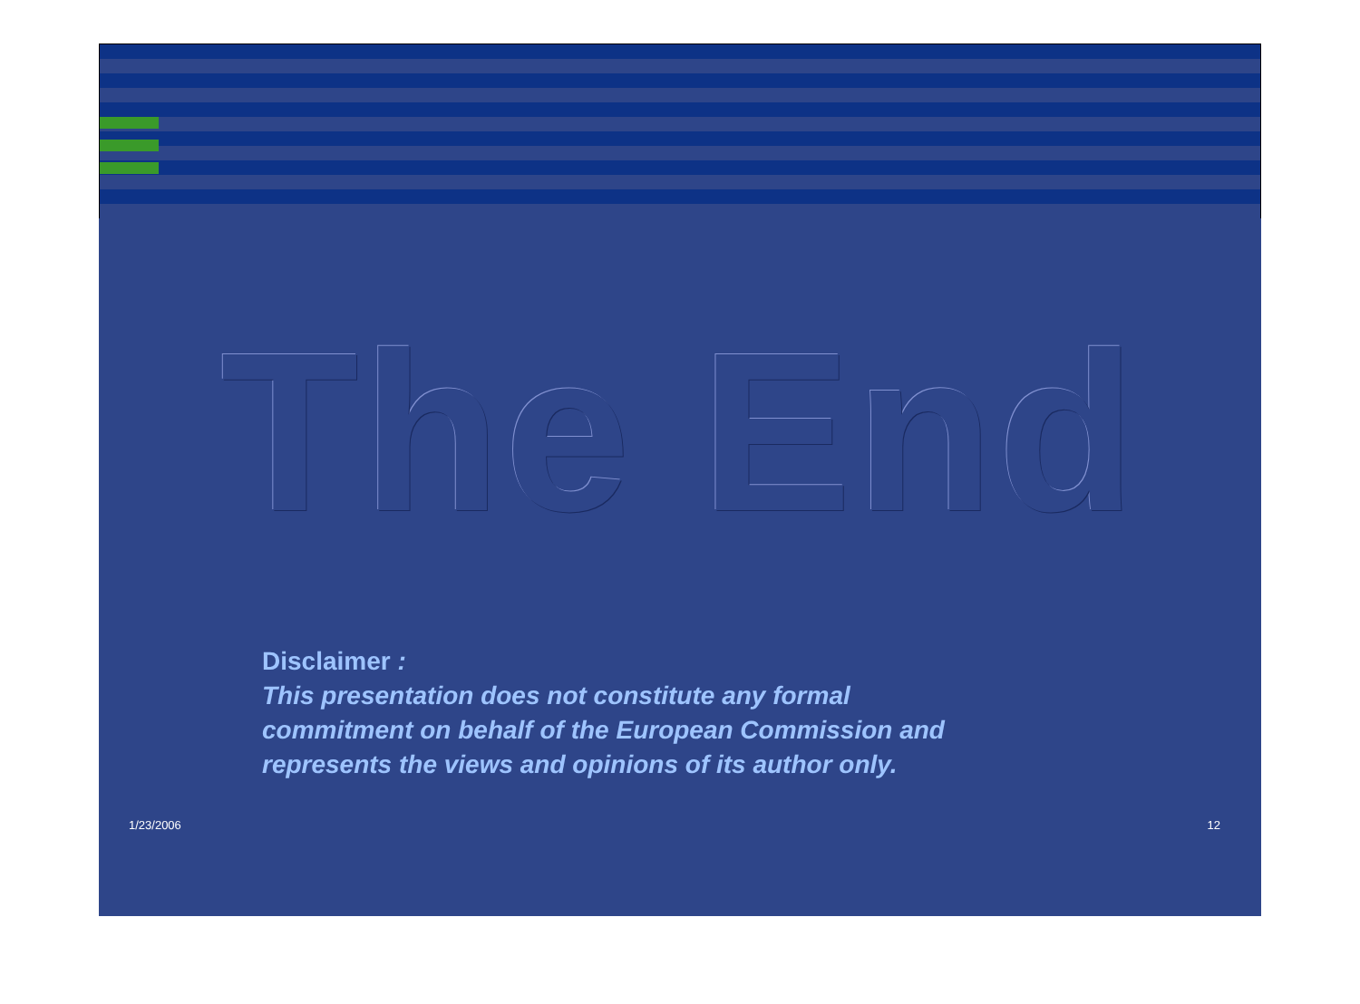The End
Disclaimer :
This presentation does not constitute any formal
commitment on behalf of the European Commission and
represents the views and opinions of its author only.
1/23/2006 12